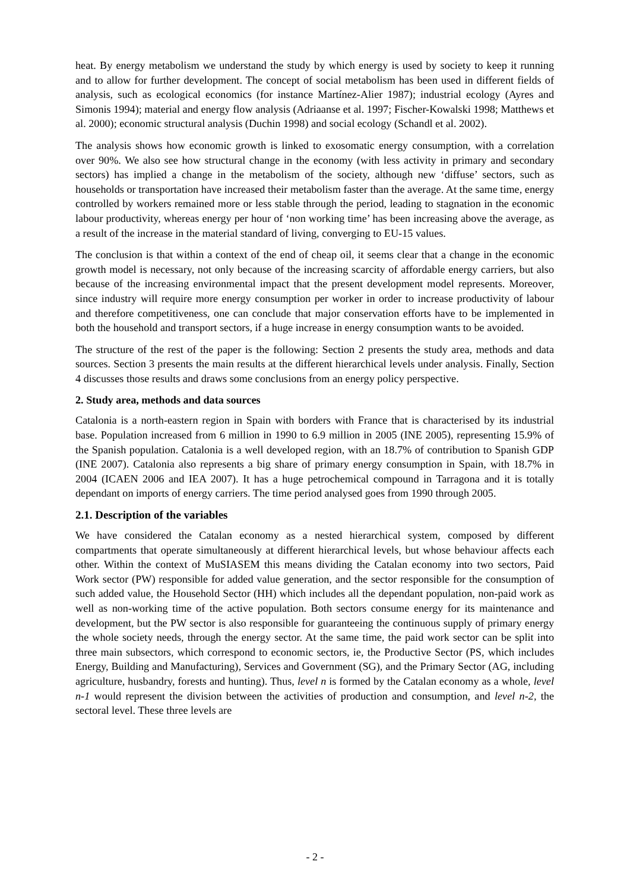heat. By energy metabolism we understand the study by which energy is used by society to keep it running and to allow for further development. The concept of social metabolism has been used in different fields of analysis, such as ecological economics (for instance Martínez-Alier 1987); industrial ecology (Ayres and Simonis 1994); material and energy flow analysis (Adriaanse et al. 1997; Fischer-Kowalski 1998; Matthews et al. 2000); economic structural analysis (Duchin 1998) and social ecology (Schandl et al. 2002).
The analysis shows how economic growth is linked to exosomatic energy consumption, with a correlation over 90%. We also see how structural change in the economy (with less activity in primary and secondary sectors) has implied a change in the metabolism of the society, although new ‘diffuse’ sectors, such as households or transportation have increased their metabolism faster than the average. At the same time, energy controlled by workers remained more or less stable through the period, leading to stagnation in the economic labour productivity, whereas energy per hour of ‘non working time’ has been increasing above the average, as a result of the increase in the material standard of living, converging to EU-15 values.
The conclusion is that within a context of the end of cheap oil, it seems clear that a change in the economic growth model is necessary, not only because of the increasing scarcity of affordable energy carriers, but also because of the increasing environmental impact that the present development model represents. Moreover, since industry will require more energy consumption per worker in order to increase productivity of labour and therefore competitiveness, one can conclude that major conservation efforts have to be implemented in both the household and transport sectors, if a huge increase in energy consumption wants to be avoided.
The structure of the rest of the paper is the following: Section 2 presents the study area, methods and data sources. Section 3 presents the main results at the different hierarchical levels under analysis. Finally, Section 4 discusses those results and draws some conclusions from an energy policy perspective.
2. Study area, methods and data sources
Catalonia is a north-eastern region in Spain with borders with France that is characterised by its industrial base. Population increased from 6 million in 1990 to 6.9 million in 2005 (INE 2005), representing 15.9% of the Spanish population. Catalonia is a well developed region, with an 18.7% of contribution to Spanish GDP (INE 2007). Catalonia also represents a big share of primary energy consumption in Spain, with 18.7% in 2004 (ICAEN 2006 and IEA 2007). It has a huge petrochemical compound in Tarragona and it is totally dependant on imports of energy carriers. The time period analysed goes from 1990 through 2005.
2.1. Description of the variables
We have considered the Catalan economy as a nested hierarchical system, composed by different compartments that operate simultaneously at different hierarchical levels, but whose behaviour affects each other. Within the context of MuSIASEM this means dividing the Catalan economy into two sectors, Paid Work sector (PW) responsible for added value generation, and the sector responsible for the consumption of such added value, the Household Sector (HH) which includes all the dependant population, non-paid work as well as non-working time of the active population. Both sectors consume energy for its maintenance and development, but the PW sector is also responsible for guaranteeing the continuous supply of primary energy the whole society needs, through the energy sector. At the same time, the paid work sector can be split into three main subsectors, which correspond to economic sectors, ie, the Productive Sector (PS, which includes Energy, Building and Manufacturing), Services and Government (SG), and the Primary Sector (AG, including agriculture, husbandry, forests and hunting). Thus, level n is formed by the Catalan economy as a whole, level n-1 would represent the division between the activities of production and consumption, and level n-2, the sectoral level. These three levels are
- 2 -